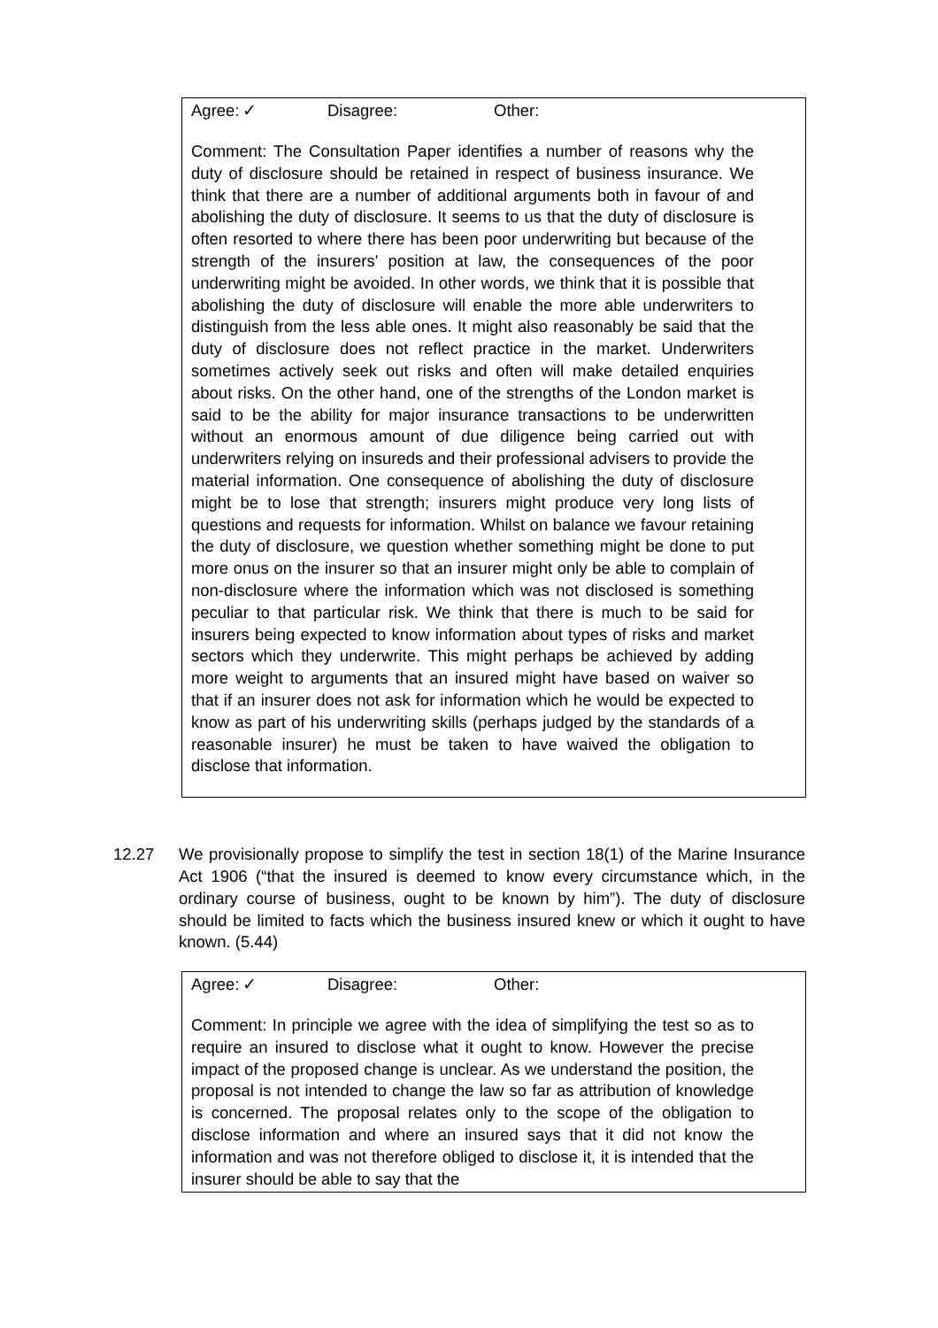Agree: ✓ Disagree: Other:
Comment: The Consultation Paper identifies a number of reasons why the duty of disclosure should be retained in respect of business insurance. We think that there are a number of additional arguments both in favour of and abolishing the duty of disclosure. It seems to us that the duty of disclosure is often resorted to where there has been poor underwriting but because of the strength of the insurers' position at law, the consequences of the poor underwriting might be avoided. In other words, we think that it is possible that abolishing the duty of disclosure will enable the more able underwriters to distinguish from the less able ones. It might also reasonably be said that the duty of disclosure does not reflect practice in the market. Underwriters sometimes actively seek out risks and often will make detailed enquiries about risks. On the other hand, one of the strengths of the London market is said to be the ability for major insurance transactions to be underwritten without an enormous amount of due diligence being carried out with underwriters relying on insureds and their professional advisers to provide the material information. One consequence of abolishing the duty of disclosure might be to lose that strength; insurers might produce very long lists of questions and requests for information. Whilst on balance we favour retaining the duty of disclosure, we question whether something might be done to put more onus on the insurer so that an insurer might only be able to complain of non-disclosure where the information which was not disclosed is something peculiar to that particular risk. We think that there is much to be said for insurers being expected to know information about types of risks and market sectors which they underwrite. This might perhaps be achieved by adding more weight to arguments that an insured might have based on waiver so that if an insurer does not ask for information which he would be expected to know as part of his underwriting skills (perhaps judged by the standards of a reasonable insurer) he must be taken to have waived the obligation to disclose that information.
12.27 We provisionally propose to simplify the test in section 18(1) of the Marine Insurance Act 1906 (“that the insured is deemed to know every circumstance which, in the ordinary course of business, ought to be known by him”). The duty of disclosure should be limited to facts which the business insured knew or which it ought to have known. (5.44)
Agree: ✓ Disagree: Other:
Comment: In principle we agree with the idea of simplifying the test so as to require an insured to disclose what it ought to know. However the precise impact of the proposed change is unclear. As we understand the position, the proposal is not intended to change the law so far as attribution of knowledge is concerned. The proposal relates only to the scope of the obligation to disclose information and where an insured says that it did not know the information and was not therefore obliged to disclose it, it is intended that the insurer should be able to say that the